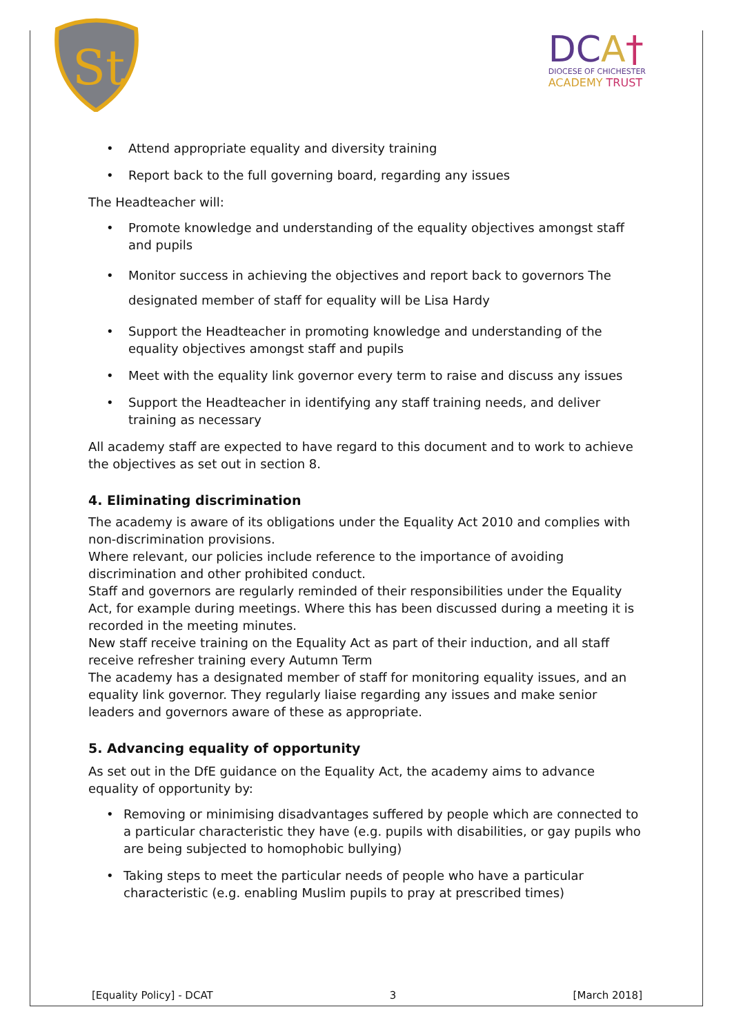St
DCA†
DIOCESE OF CHICHESTER
ACADEMY TRUST
• Attend appropriate equality and diversity training
• Report back to the full governing board, regarding any issues
The Headteacher will:
• Promote knowledge and understanding of the equality objectives amongst staff and pupils
• Monitor success in achieving the objectives and report back to governors The designated member of staff for equality will be Lisa Hardy
• Support the Headteacher in promoting knowledge and understanding of the equality objectives amongst staff and pupils
• Meet with the equality link governor every term to raise and discuss any issues
• Support the Headteacher in identifying any staff training needs, and deliver training as necessary
All academy staff are expected to have regard to this document and to work to achieve the objectives as set out in section 8.
4. Eliminating discrimination
The academy is aware of its obligations under the Equality Act 2010 and complies with non-discrimination provisions.
Where relevant, our policies include reference to the importance of avoiding discrimination and other prohibited conduct.
Staff and governors are regularly reminded of their responsibilities under the Equality Act, for example during meetings. Where this has been discussed during a meeting it is recorded in the meeting minutes.
New staff receive training on the Equality Act as part of their induction, and all staff receive refresher training every Autumn Term
The academy has a designated member of staff for monitoring equality issues, and an equality link governor. They regularly liaise regarding any issues and make senior leaders and governors aware of these as appropriate.
5. Advancing equality of opportunity
As set out in the DfE guidance on the Equality Act, the academy aims to advance equality of opportunity by:
• Removing or minimising disadvantages suffered by people which are connected to a particular characteristic they have (e.g. pupils with disabilities, or gay pupils who are being subjected to homophobic bullying)
• Taking steps to meet the particular needs of people who have a particular characteristic (e.g. enabling Muslim pupils to pray at prescribed times)
[Equality Policy] - DCAT 3 [March 2018]